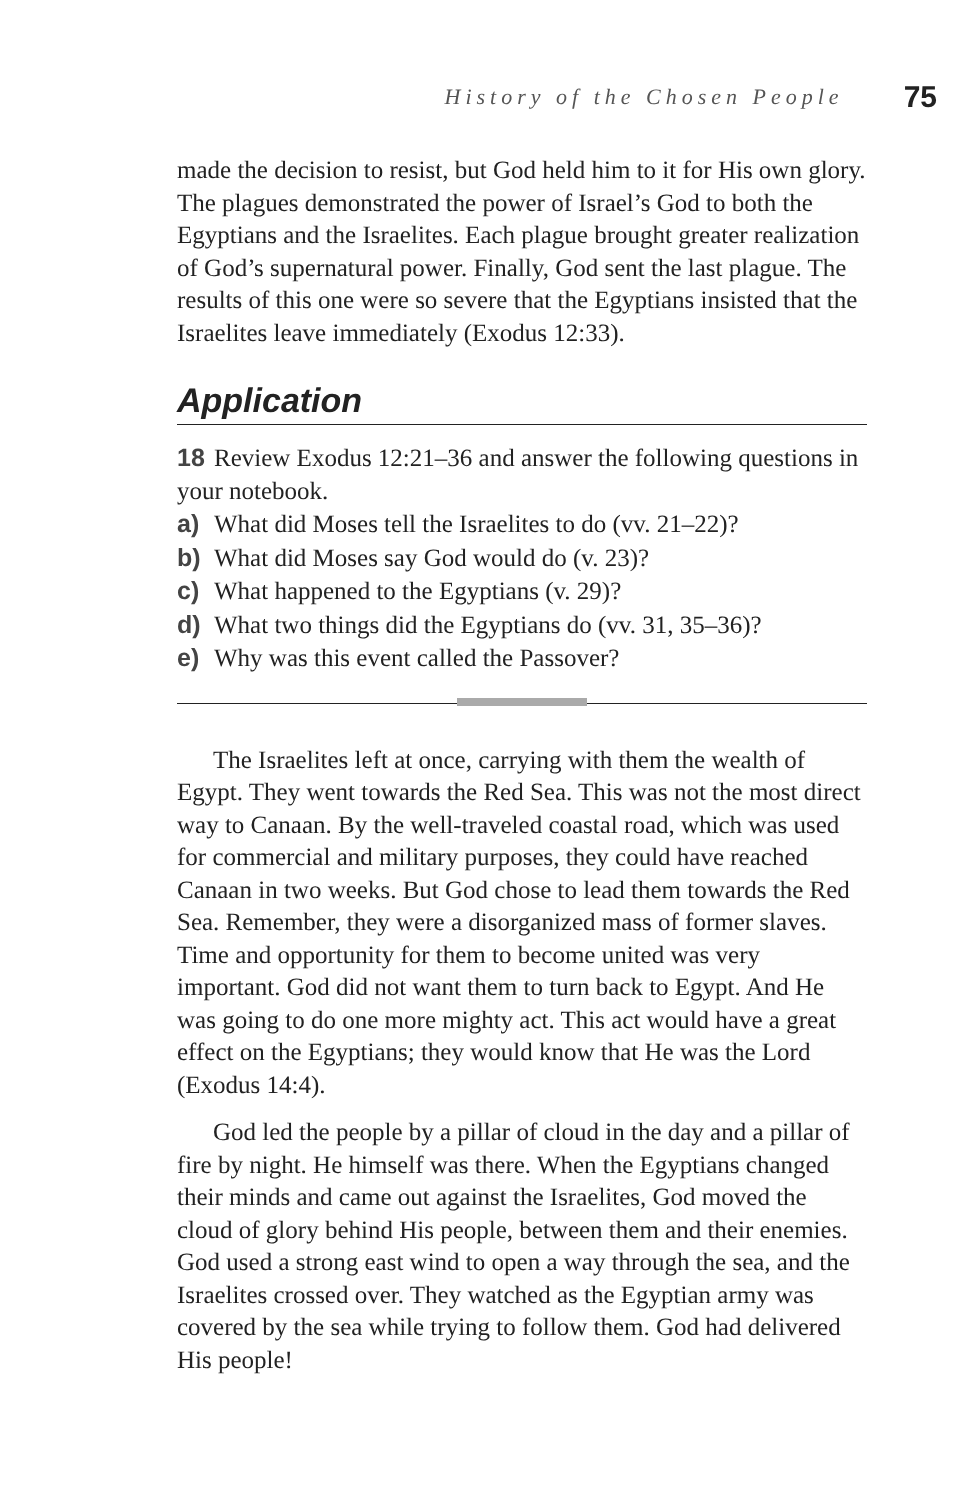History of the Chosen People 75
made the decision to resist, but God held him to it for His own glory. The plagues demonstrated the power of Israel’s God to both the Egyptians and the Israelites. Each plague brought greater realization of God’s supernatural power. Finally, God sent the last plague. The results of this one were so severe that the Egyptians insisted that the Israelites leave immediately (Exodus 12:33).
Application
18 Review Exodus 12:21–36 and answer the following questions in your notebook.
a) What did Moses tell the Israelites to do (vv. 21–22)?
b) What did Moses say God would do (v. 23)?
c) What happened to the Egyptians (v. 29)?
d) What two things did the Egyptians do (vv. 31, 35–36)?
e) Why was this event called the Passover?
The Israelites left at once, carrying with them the wealth of Egypt. They went towards the Red Sea. This was not the most direct way to Canaan. By the well-traveled coastal road, which was used for commercial and military purposes, they could have reached Canaan in two weeks. But God chose to lead them towards the Red Sea. Remember, they were a disorganized mass of former slaves. Time and opportunity for them to become united was very important. God did not want them to turn back to Egypt. And He was going to do one more mighty act. This act would have a great effect on the Egyptians; they would know that He was the Lord (Exodus 14:4).
God led the people by a pillar of cloud in the day and a pillar of fire by night. He himself was there. When the Egyptians changed their minds and came out against the Israelites, God moved the cloud of glory behind His people, between them and their enemies. God used a strong east wind to open a way through the sea, and the Israelites crossed over. They watched as the Egyptian army was covered by the sea while trying to follow them. God had delivered His people!